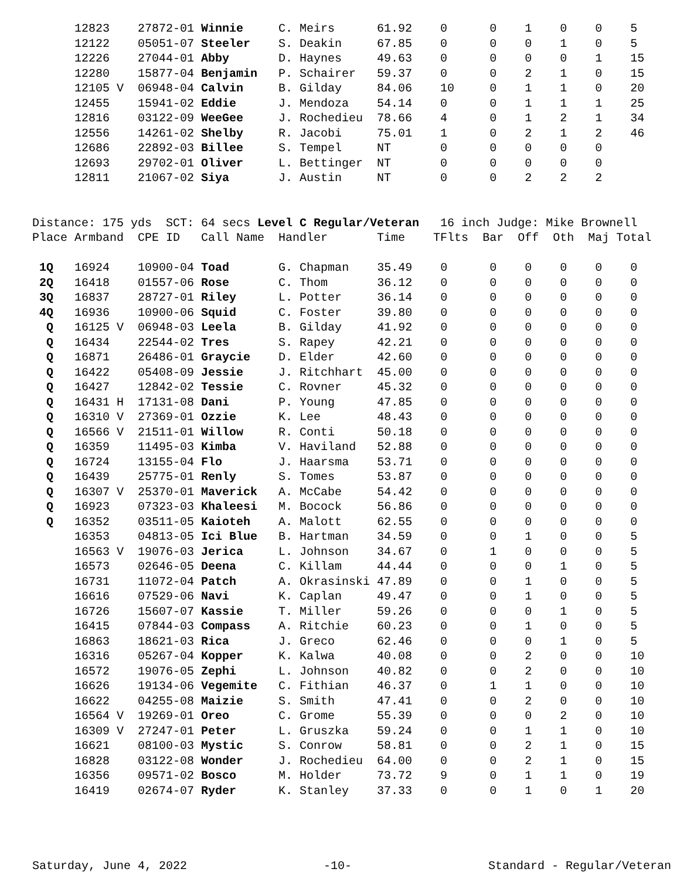12823    27872-01 Winnie     C. Meirs      61.92    0      0    1    0    0    5
      12122    05051-07 Steeler    S. Deakin     67.85    0      0    0    1    0    5
      12226    27044-01 Abby       D. Haynes     49.63    0      0    0    0    1    15
      12280    15877-04 Benjamin   P. Schairer   59.37    0      0    2    1    0    15
      12105 V  06948-04 Calvin     B. Gilday     84.06    10     0    1    1    0    20
      12455    15941-02 Eddie      J. Mendoza    54.14    0      0    1    1    1    25
      12816    03122-09 WeeGee     J. Rochedieu  78.66    4      0    1    2    1    34
      12556    14261-02 Shelby     R. Jacobi     75.01    1      0    2    1    2    46
      12686    22892-03 Billee     S. Tempel     NT       0      0    0    0    0
      12693    29702-01 Oliver     L. Bettinger  NT       0      0    0    0    0
      12811    21067-02 Siya       J. Austin     NT       0      0    2    2    2


Distance: 175 yds  SCT: 64 secs Level C Regular/Veteran   16 inch Judge: Mike Brownell
Place Armband  CPE ID   Call Name  Handler       Time    TFlts  Bar  Off  Oth  Maj Total

 1Q   16924    10900-04 Toad       G. Chapman    35.49    0      0    0    0    0    0
 2Q   16418    01557-06 Rose       C. Thom       36.12    0      0    0    0    0    0
 3Q   16837    28727-01 Riley      L. Potter     36.14    0      0    0    0    0    0
 4Q   16936    10900-06 Squid      C. Foster     39.80    0      0    0    0    0    0
  Q   16125 V  06948-03 Leela      B. Gilday     41.92    0      0    0    0    0    0
  Q   16434    22544-02 Tres       S. Rapey      42.21    0      0    0    0    0    0
  Q   16871    26486-01 Graycie    D. Elder      42.60    0      0    0    0    0    0
  Q   16422    05408-09 Jessie     J. Ritchhart  45.00    0      0    0    0    0    0
  Q   16427    12842-02 Tessie     C. Rovner     45.32    0      0    0    0    0    0
  Q   16431 H  17131-08 Dani       P. Young      47.85    0      0    0    0    0    0
  Q   16310 V  27369-01 Ozzie      K. Lee        48.43    0      0    0    0    0    0
  Q   16566 V  21511-01 Willow     R. Conti      50.18    0      0    0    0    0    0
  Q   16359    11495-03 Kimba      V. Haviland   52.88    0      0    0    0    0    0
  Q   16724    13155-04 Flo        J. Haarsma    53.71    0      0    0    0    0    0
  Q   16439    25775-01 Renly      S. Tomes      53.87    0      0    0    0    0    0
  Q   16307 V  25370-01 Maverick   A. McCabe     54.42    0      0    0    0    0    0
  Q   16923    07323-03 Khaleesi   M. Bocock     56.86    0      0    0    0    0    0
  Q   16352    03511-05 Kaioteh    A. Malott     62.55    0      0    0    0    0    0
      16353    04813-05 Ici Blue   B. Hartman    34.59    0      0    1    0    0    5
      16563 V  19076-03 Jerica     L. Johnson    34.67    0      1    0    0    0    5
      16573    02646-05 Deena      C. Killam     44.44    0      0    0    1    0    5
      16731    11072-04 Patch      A. Okrasinski 47.89    0      0    1    0    0    5
      16616    07529-06 Navi       K. Caplan     49.47    0      0    1    0    0    5
      16726    15607-07 Kassie     T. Miller     59.26    0      0    0    1    0    5
      16415    07844-03 Compass    A. Ritchie    60.23    0      0    1    0    0    5
      16863    18621-03 Rica       J. Greco      62.46    0      0    0    1    0    5
      16316    05267-04 Kopper     K. Kalwa      40.08    0      0    2    0    0    10
      16572    19076-05 Zephi      L. Johnson    40.82    0      0    2    0    0    10
      16626    19134-06 Vegemite   C. Fithian    46.37    0      1    1    0    0    10
      16622    04255-08 Maizie     S. Smith      47.41    0      0    2    0    0    10
      16564 V  19269-01 Oreo       C. Grome      55.39    0      0    0    2    0    10
      16309 V  27247-01 Peter      L. Gruszka    59.24    0      0    1    1    0    10
      16621    08100-03 Mystic     S. Conrow     58.81    0      0    2    1    0    15
      16828    03122-08 Wonder     J. Rochedieu  64.00    0      0    2    1    0    15
      16356    09571-02 Bosco      M. Holder     73.72    9      0    1    1    0    19
      16419    02674-07 Ryder      K. Stanley    37.33    0      0    1    0    1    20
Saturday, June 4, 2022 -10- Standard - Regular/Veteran